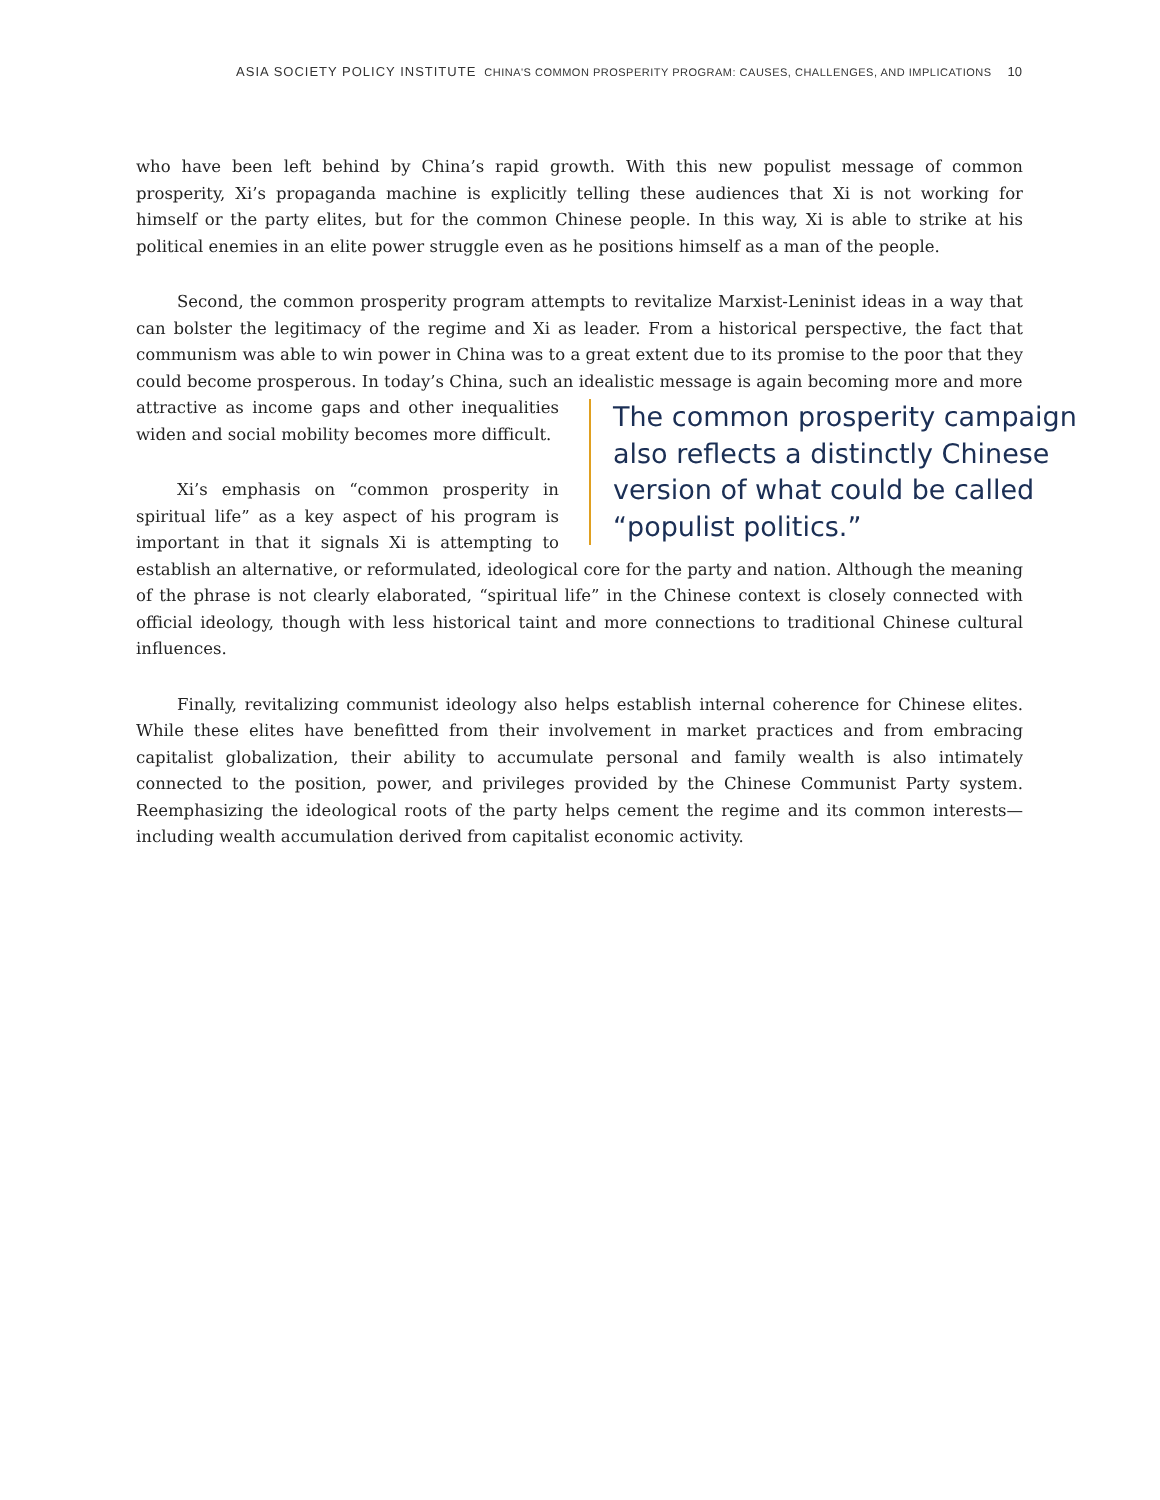ASIA SOCIETY POLICY INSTITUTE CHINA'S COMMON PROSPERITY PROGRAM: CAUSES, CHALLENGES, AND IMPLICATIONS 10
who have been left behind by China’s rapid growth. With this new populist message of common prosperity, Xi’s propaganda machine is explicitly telling these audiences that Xi is not working for himself or the party elites, but for the common Chinese people. In this way, Xi is able to strike at his political enemies in an elite power struggle even as he positions himself as a man of the people.
Second, the common prosperity program attempts to revitalize Marxist-Leninist ideas in a way that can bolster the legitimacy of the regime and Xi as leader. From a historical perspective, the fact that communism was able to win power in China was to a great extent due to its promise to the poor that they could become prosperous. In today’s China, such an idealistic message is again becoming more and more
The common prosperity campaign also reflects a distinctly Chinese version of what could be called “populist politics.”
attractive as income gaps and other inequalities widen and social mobility becomes more difficult.
Xi’s emphasis on “common prosperity in spiritual life” as a key aspect of his program is important in that it signals Xi is attempting to establish an alternative, or reformulated, ideological core for the party and nation. Although the meaning of the phrase is not clearly elaborated, “spiritual life” in the Chinese context is closely connected with official ideology, though with less historical taint and more connections to traditional Chinese cultural influences.
Finally, revitalizing communist ideology also helps establish internal coherence for Chinese elites. While these elites have benefitted from their involvement in market practices and from embracing capitalist globalization, their ability to accumulate personal and family wealth is also intimately connected to the position, power, and privileges provided by the Chinese Communist Party system. Reemphasizing the ideological roots of the party helps cement the regime and its common interests—including wealth accumulation derived from capitalist economic activity.